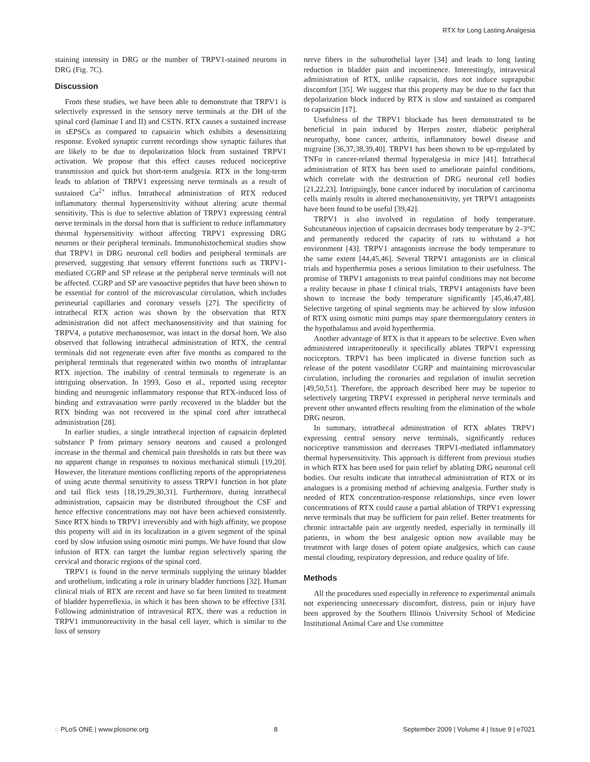RTX for Long Lasting Analgesia
staining intensity in DRG or the number of TRPV1-stained neurons in DRG (Fig. 7C).
Discussion
From these studies, we have been able to demonstrate that TRPV1 is selectively expressed in the sensory nerve terminals at the DH of the spinal cord (laminae I and II) and CSTN. RTX causes a sustained increase in sEPSCs as compared to capsaicin which exhibits a desensitizing response. Evoked synaptic current recordings show synaptic failures that are likely to be due to depolarization block from sustained TRPV1 activation. We propose that this effect causes reduced nociceptive transmission and quick but short-term analgesia. RTX in the long-term leads to ablation of TRPV1 expressing nerve terminals as a result of sustained Ca<sup>2+</sup> influx. Intrathecal administration of RTX reduced inflammatory thermal hypersensitivity without altering acute thermal sensitivity. This is due to selective ablation of TRPV1 expressing central nerve terminals in the dorsal horn that is sufficient to reduce inflammatory thermal hypersensitivity without affecting TRPV1 expressing DRG neurons or their peripheral terminals. Immunohistochemical studies show that TRPV1 in DRG neuronal cell bodies and peripheral terminals are preserved, suggesting that sensory efferent functions such as TRPV1-mediated CGRP and SP release at the peripheral nerve terminals will not be affected. CGRP and SP are vasoactive peptides that have been shown to be essential for control of the microvascular circulation, which includes perineurial capillaries and coronary vessels [27]. The specificity of intrathecal RTX action was shown by the observation that RTX administration did not affect mechanosensitivity and that staining for TRPV4, a putative mechanosensor, was intact in the dorsal horn. We also observed that following intrathecal administration of RTX, the central terminals did not regenerate even after five months as compared to the peripheral terminals that regenerated within two months of intraplantar RTX injection. The inability of central terminals to regenerate is an intriguing observation. In 1993, Goso et al., reported using receptor binding and neurogenic inflammatory response that RTX-induced loss of binding and extravasation were partly recovered in the bladder but the RTX binding was not recovered in the spinal cord after intrathecal administration [28].
In earlier studies, a single intrathecal injection of capsaicin depleted substance P from primary sensory neurons and caused a prolonged increase in the thermal and chemical pain thresholds in rats but there was no apparent change in responses to noxious mechanical stimuli [19,20]. However, the literature mentions conflicting reports of the appropriateness of using acute thermal sensitivity to assess TRPV1 function in hot plate and tail flick tests [18,19,29,30,31]. Furthermore, during intrathecal administration, capsaicin may be distributed throughout the CSF and hence effective concentrations may not have been achieved consistently. Since RTX binds to TRPV1 irreversibly and with high affinity, we propose this property will aid in its localization in a given segment of the spinal cord by slow infusion using osmotic mini pumps. We have found that slow infusion of RTX can target the lumbar region selectively sparing the cervical and thoracic regions of the spinal cord.
TRPV1 is found in the nerve terminals supplying the urinary bladder and urothelium, indicating a role in urinary bladder functions [32]. Human clinical trials of RTX are recent and have so far been limited to treatment of bladder hyperreflexia, in which it has been shown to be effective [33]. Following administration of intravesical RTX, there was a reduction in TRPV1 immunoreactivity in the basal cell layer, which is similar to the loss of sensory
nerve fibers in the suburothelial layer [34] and leads to long lasting reduction in bladder pain and incontinence. Interestingly, intravesical administration of RTX, unlike capsaicin, does not induce suprapubic discomfort [35]. We suggest that this property may be due to the fact that depolarization block induced by RTX is slow and sustained as compared to capsaicin [17].
Usefulness of the TRPV1 blockade has been demonstrated to be beneficial in pain induced by Herpes zoster, diabetic peripheral neuropathy, bone cancer, arthritis, inflammatory bowel disease and migraine [36,37,38,39,40]. TRPV1 has been shown to be up-regulated by TNFα in cancer-related thermal hyperalgesia in mice [41]. Intrathecal administration of RTX has been used to ameliorate painful conditions, which correlate with the destruction of DRG neuronal cell bodies [21,22,23]. Intriguingly, bone cancer induced by inoculation of carcinoma cells mainly results in altered mechanosensitivity, yet TRPV1 antagonists have been found to be useful [39,42].
TRPV1 is also involved in regulation of body temperature. Subcutaneous injection of capsaicin decreases body temperature by 2–3°C and permanently reduced the capacity of rats to withstand a hot environment [43]. TRPV1 antagonists increase the body temperature to the same extent [44,45,46]. Several TRPV1 antagonists are in clinical trials and hyperthermia poses a serious limitation to their usefulness. The promise of TRPV1 antagonists to treat painful conditions may not become a reality because in phase I clinical trials, TRPV1 antagonists have been shown to increase the body temperature significantly [45,46,47,48]. Selective targeting of spinal segments may be achieved by slow infusion of RTX using osmotic mini pumps may spare thermoregulatory centers in the hypothalamus and avoid hyperthermia.
Another advantage of RTX is that it appears to be selective. Even when administered intraperitoneally it specifically ablates TRPV1 expressing nociceptors. TRPV1 has been implicated in diverse function such as release of the potent vasodilator CGRP and maintaining microvascular circulation, including the coronaries and regulation of insulin secretion [49,50,51]. Therefore, the approach described here may be superior to selectively targeting TRPV1 expressed in peripheral nerve terminals and prevent other unwanted effects resulting from the elimination of the whole DRG neuron.
In summary, intrathecal administration of RTX ablates TRPV1 expressing central sensory nerve terminals, significantly reduces nociceptive transmission and decreases TRPV1-mediated inflammatory thermal hypersensitivity. This approach is different from previous studies in which RTX has been used for pain relief by ablating DRG neuronal cell bodies. Our results indicate that intrathecal administration of RTX or its analogues is a promising method of achieving analgesia. Further study is needed of RTX concentration-response relationships, since even lower concentrations of RTX could cause a partial ablation of TRPV1 expressing nerve terminals that may be sufficient for pain relief. Better treatments for chronic intractable pain are urgently needed, especially in terminally ill patients, in whom the best analgesic option now available may be treatment with large doses of potent opiate analgesics, which can cause mental clouding, respiratory depression, and reduce quality of life.
Methods
All the procedures used especially in reference to experimental animals not experiencing unnecessary discomfort, distress, pain or injury have been approved by the Southern Illinois University School of Medicine Institutional Animal Care and Use committee
◌ PLoS ONE | www.plosone.org 8 September 2009 | Volume 4 | Issue 9 | e7021